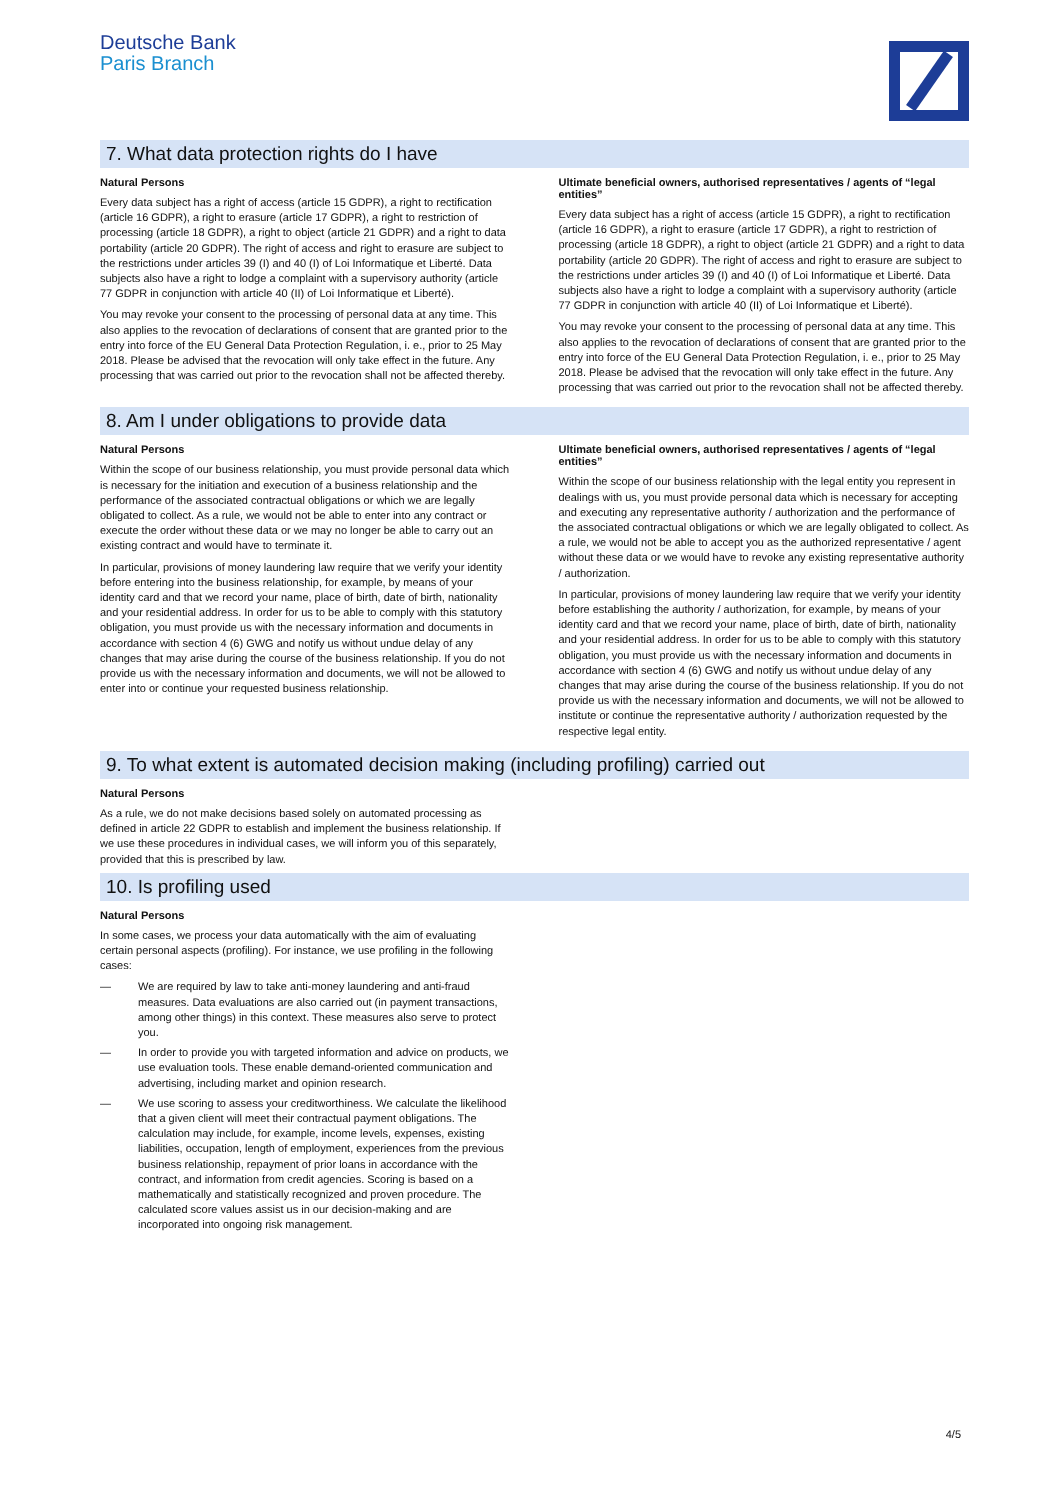Deutsche Bank
Paris Branch
7. What data protection rights do I have
Natural Persons
Every data subject has a right of access (article 15 GDPR), a right to rectification (article 16 GDPR), a right to erasure (article 17 GDPR), a right to restriction of processing (article 18 GDPR), a right to object (article 21 GDPR) and a right to data portability (article 20 GDPR). The right of access and right to erasure are subject to the restrictions under articles 39 (I) and 40 (I) of Loi Informatique et Liberté. Data subjects also have a right to lodge a complaint with a supervisory authority (article 77 GDPR in conjunction with article 40 (II) of Loi Informatique et Liberté).
You may revoke your consent to the processing of personal data at any time. This also applies to the revocation of declarations of consent that are granted prior to the entry into force of the EU General Data Protection Regulation, i. e., prior to 25 May 2018. Please be advised that the revocation will only take effect in the future. Any processing that was carried out prior to the revocation shall not be affected thereby.
Ultimate beneficial owners, authorised representatives / agents of “legal entities”
Every data subject has a right of access (article 15 GDPR), a right to rectification (article 16 GDPR), a right to erasure (article 17 GDPR), a right to restriction of processing (article 18 GDPR), a right to object (article 21 GDPR) and a right to data portability (article 20 GDPR). The right of access and right to erasure are subject to the restrictions under articles 39 (I) and 40 (I) of Loi Informatique et Liberté. Data subjects also have a right to lodge a complaint with a supervisory authority (article 77 GDPR in conjunction with article 40 (II) of Loi Informatique et Liberté).
You may revoke your consent to the processing of personal data at any time. This also applies to the revocation of declarations of consent that are granted prior to the entry into force of the EU General Data Protection Regulation, i. e., prior to 25 May 2018. Please be advised that the revocation will only take effect in the future. Any processing that was carried out prior to the revocation shall not be affected thereby.
8. Am I under obligations to provide data
Natural Persons
Within the scope of our business relationship, you must provide personal data which is necessary for the initiation and execution of a business relationship and the performance of the associated contractual obligations or which we are legally obligated to collect. As a rule, we would not be able to enter into any contract or execute the order without these data or we may no longer be able to carry out an existing contract and would have to terminate it.
In particular, provisions of money laundering law require that we verify your identity before entering into the business relationship, for example, by means of your identity card and that we record your name, place of birth, date of birth, nationality and your residential address. In order for us to be able to comply with this statutory obligation, you must provide us with the necessary information and documents in accordance with section 4 (6) GWG and notify us without undue delay of any changes that may arise during the course of the business relationship. If you do not provide us with the necessary information and documents, we will not be allowed to enter into or continue your requested business relationship.
Ultimate beneficial owners, authorised representatives / agents of “legal entities”
Within the scope of our business relationship with the legal entity you represent in dealings with us, you must provide personal data which is necessary for accepting and executing any representative authority / authorization and the performance of the associated contractual obligations or which we are legally obligated to collect. As a rule, we would not be able to accept you as the authorized representative / agent without these data or we would have to revoke any existing representative authority / authorization.
In particular, provisions of money laundering law require that we verify your identity before establishing the authority / authorization, for example, by means of your identity card and that we record your name, place of birth, date of birth, nationality and your residential address. In order for us to be able to comply with this statutory obligation, you must provide us with the necessary information and documents in accordance with section 4 (6) GWG and notify us without undue delay of any changes that may arise during the course of the business relationship. If you do not provide us with the necessary information and documents, we will not be allowed to institute or continue the representative authority / authorization requested by the respective legal entity.
9. To what extent is automated decision making (including profiling) carried out
Natural Persons
As a rule, we do not make decisions based solely on automated processing as defined in article 22 GDPR to establish and implement the business relationship. If we use these procedures in individual cases, we will inform you of this separately, provided that this is prescribed by law.
10. Is profiling used
Natural Persons
In some cases, we process your data automatically with the aim of evaluating certain personal aspects (profiling). For instance, we use profiling in the following cases:
— We are required by law to take anti-money laundering and anti-fraud measures. Data evaluations are also carried out (in payment transactions, among other things) in this context. These measures also serve to protect you.
— In order to provide you with targeted information and advice on products, we use evaluation tools. These enable demand-oriented communication and advertising, including market and opinion research.
— We use scoring to assess your creditworthiness. We calculate the likelihood that a given client will meet their contractual payment obligations. The calculation may include, for example, income levels, expenses, existing liabilities, occupation, length of employment, experiences from the previous business relationship, repayment of prior loans in accordance with the contract, and information from credit agencies. Scoring is based on a mathematically and statistically recognized and proven procedure. The calculated score values assist us in our decision-making and are incorporated into ongoing risk management.
4/5